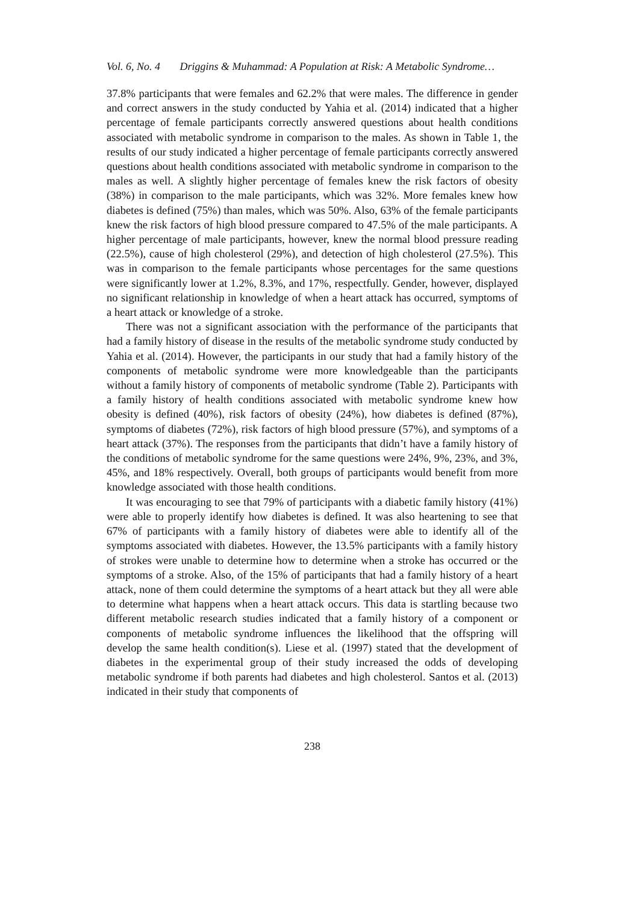Vol. 6, No. 4 Driggins & Muhammad: A Population at Risk: A Metabolic Syndrome…
37.8% participants that were females and 62.2% that were males. The difference in gender and correct answers in the study conducted by Yahia et al. (2014) indicated that a higher percentage of female participants correctly answered questions about health conditions associated with metabolic syndrome in comparison to the males. As shown in Table 1, the results of our study indicated a higher percentage of female participants correctly answered questions about health conditions associated with metabolic syndrome in comparison to the males as well. A slightly higher percentage of females knew the risk factors of obesity (38%) in comparison to the male participants, which was 32%. More females knew how diabetes is defined (75%) than males, which was 50%. Also, 63% of the female participants knew the risk factors of high blood pressure compared to 47.5% of the male participants. A higher percentage of male participants, however, knew the normal blood pressure reading (22.5%), cause of high cholesterol (29%), and detection of high cholesterol (27.5%). This was in comparison to the female participants whose percentages for the same questions were significantly lower at 1.2%, 8.3%, and 17%, respectfully. Gender, however, displayed no significant relationship in knowledge of when a heart attack has occurred, symptoms of a heart attack or knowledge of a stroke.
There was not a significant association with the performance of the participants that had a family history of disease in the results of the metabolic syndrome study conducted by Yahia et al. (2014). However, the participants in our study that had a family history of the components of metabolic syndrome were more knowledgeable than the participants without a family history of components of metabolic syndrome (Table 2). Participants with a family history of health conditions associated with metabolic syndrome knew how obesity is defined (40%), risk factors of obesity (24%), how diabetes is defined (87%), symptoms of diabetes (72%), risk factors of high blood pressure (57%), and symptoms of a heart attack (37%). The responses from the participants that didn’t have a family history of the conditions of metabolic syndrome for the same questions were 24%, 9%, 23%, and 3%, 45%, and 18% respectively. Overall, both groups of participants would benefit from more knowledge associated with those health conditions.
It was encouraging to see that 79% of participants with a diabetic family history (41%) were able to properly identify how diabetes is defined. It was also heartening to see that 67% of participants with a family history of diabetes were able to identify all of the symptoms associated with diabetes. However, the 13.5% participants with a family history of strokes were unable to determine how to determine when a stroke has occurred or the symptoms of a stroke. Also, of the 15% of participants that had a family history of a heart attack, none of them could determine the symptoms of a heart attack but they all were able to determine what happens when a heart attack occurs. This data is startling because two different metabolic research studies indicated that a family history of a component or components of metabolic syndrome influences the likelihood that the offspring will develop the same health condition(s). Liese et al. (1997) stated that the development of diabetes in the experimental group of their study increased the odds of developing metabolic syndrome if both parents had diabetes and high cholesterol. Santos et al. (2013) indicated in their study that components of
238